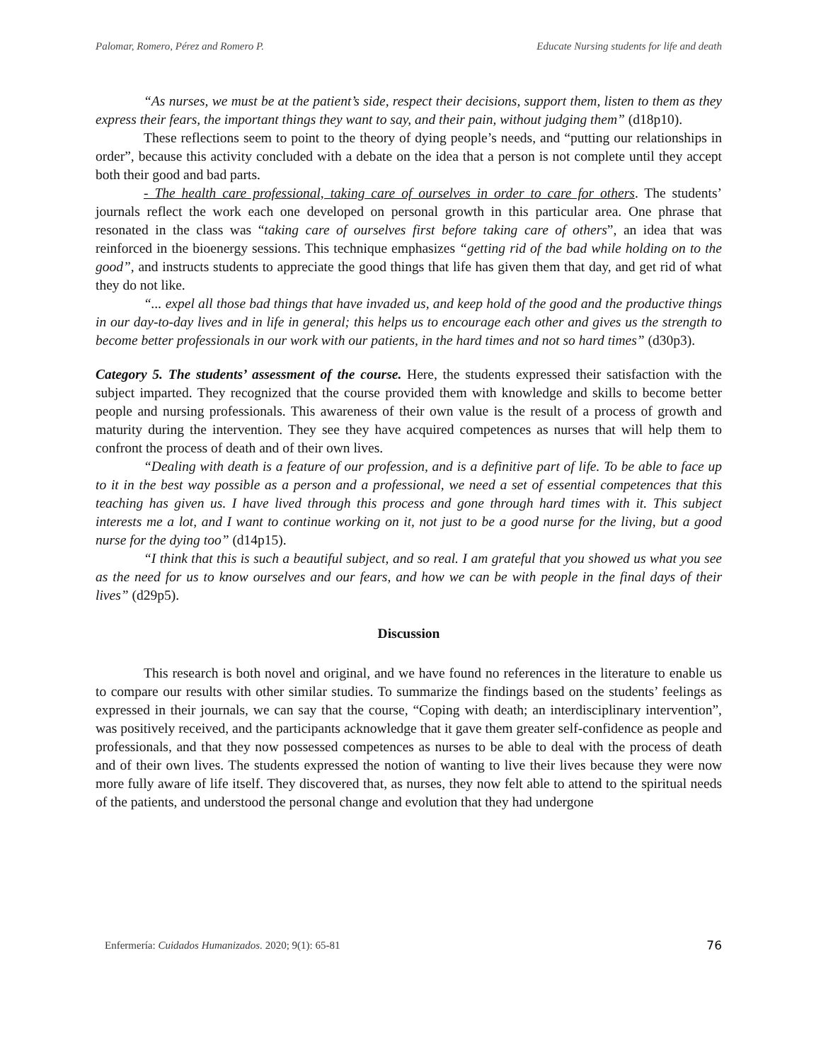Palomar, Romero, Pérez and Romero P. Educate Nursing students for life and death
“As nurses, we must be at the patient’s side, respect their decisions, support them, listen to them as they express their fears, the important things they want to say, and their pain, without judging them” (d18p10).
These reflections seem to point to the theory of dying people’s needs, and “putting our relationships in order”, because this activity concluded with a debate on the idea that a person is not complete until they accept both their good and bad parts.
- The health care professional, taking care of ourselves in order to care for others. The students’ journals reflect the work each one developed on personal growth in this particular area. One phrase that resonated in the class was “taking care of ourselves first before taking care of others”, an idea that was reinforced in the bioenergy sessions. This technique emphasizes “getting rid of the bad while holding on to the good”, and instructs students to appreciate the good things that life has given them that day, and get rid of what they do not like.
“... expel all those bad things that have invaded us, and keep hold of the good and the productive things in our day-to-day lives and in life in general; this helps us to encourage each other and gives us the strength to become better professionals in our work with our patients, in the hard times and not so hard times” (d30p3).
Category 5. The students’ assessment of the course. Here, the students expressed their satisfaction with the subject imparted. They recognized that the course provided them with knowledge and skills to become better people and nursing professionals. This awareness of their own value is the result of a process of growth and maturity during the intervention. They see they have acquired competences as nurses that will help them to confront the process of death and of their own lives.
“Dealing with death is a feature of our profession, and is a definitive part of life. To be able to face up to it in the best way possible as a person and a professional, we need a set of essential competences that this teaching has given us. I have lived through this process and gone through hard times with it. This subject interests me a lot, and I want to continue working on it, not just to be a good nurse for the living, but a good nurse for the dying too” (d14p15).
“I think that this is such a beautiful subject, and so real. I am grateful that you showed us what you see as the need for us to know ourselves and our fears, and how we can be with people in the final days of their lives” (d29p5).
Discussion
This research is both novel and original, and we have found no references in the literature to enable us to compare our results with other similar studies. To summarize the findings based on the students’ feelings as expressed in their journals, we can say that the course, “Coping with death; an interdisciplinary intervention”, was positively received, and the participants acknowledge that it gave them greater self-confidence as people and professionals, and that they now possessed competences as nurses to be able to deal with the process of death and of their own lives. The students expressed the notion of wanting to live their lives because they were now more fully aware of life itself. They discovered that, as nurses, they now felt able to attend to the spiritual needs of the patients, and understood the personal change and evolution that they had undergone
Enfermería: Cuidados Humanizados. 2020; 9(1): 65-81 76